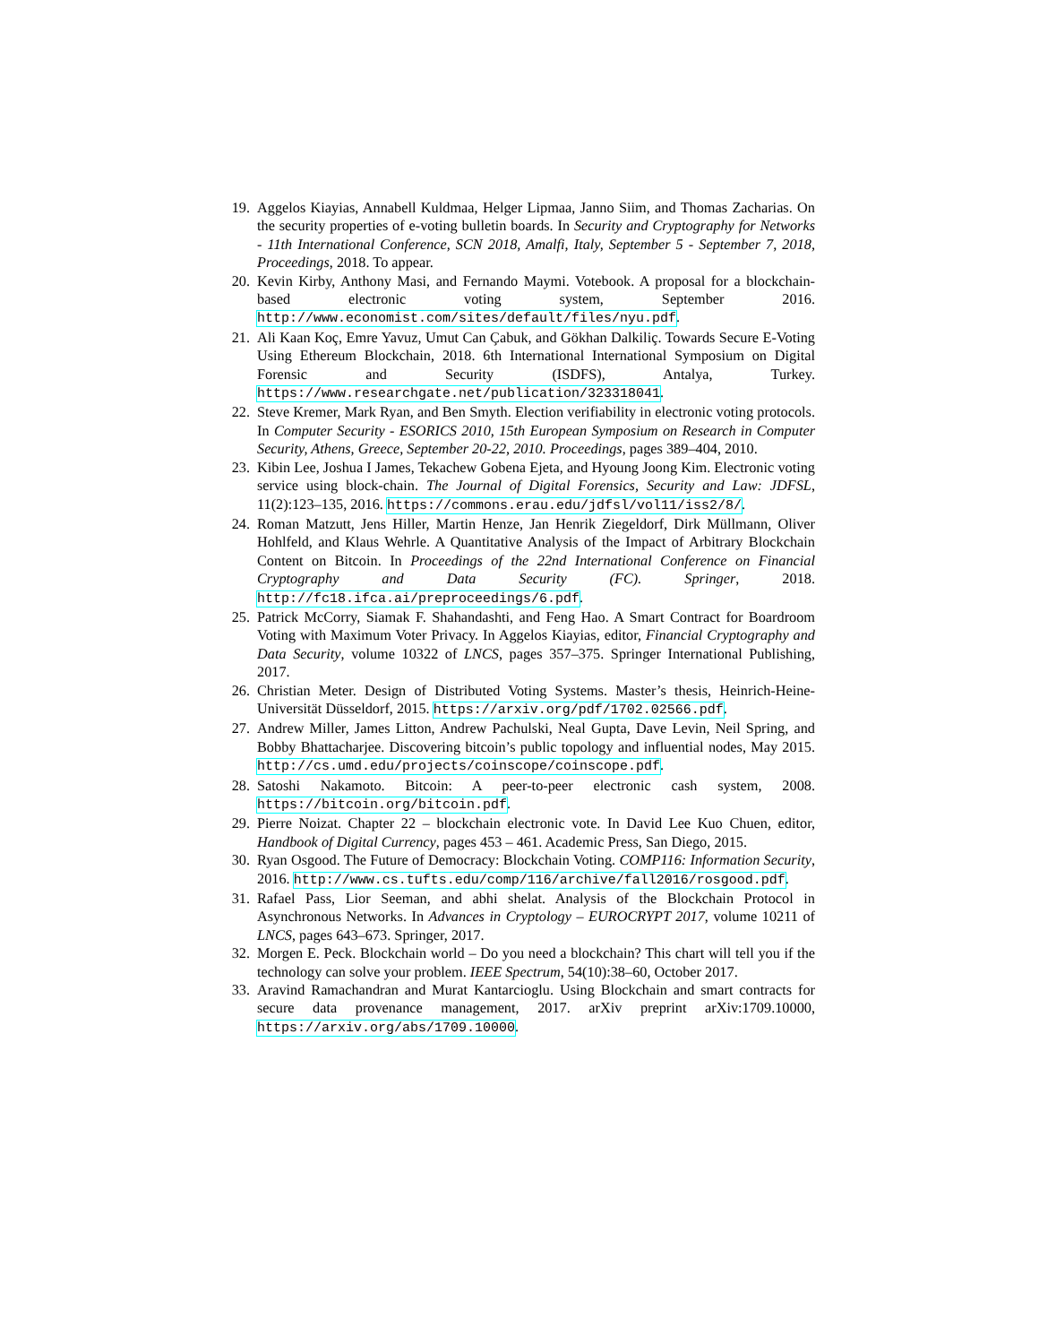19. Aggelos Kiayias, Annabell Kuldmaa, Helger Lipmaa, Janno Siim, and Thomas Zacharias. On the security properties of e-voting bulletin boards. In Security and Cryptography for Networks - 11th International Conference, SCN 2018, Amalfi, Italy, September 5 - September 7, 2018, Proceedings, 2018. To appear.
20. Kevin Kirby, Anthony Masi, and Fernando Maymi. Votebook. A proposal for a blockchain-based electronic voting system, September 2016. http://www.economist.com/sites/default/files/nyu.pdf.
21. Ali Kaan Koç, Emre Yavuz, Umut Can Çabuk, and Gökhan Dalkiliç. Towards Secure E-Voting Using Ethereum Blockchain, 2018. 6th International International Symposium on Digital Forensic and Security (ISDFS), Antalya, Turkey. https://www.researchgate.net/publication/323318041.
22. Steve Kremer, Mark Ryan, and Ben Smyth. Election verifiability in electronic voting protocols. In Computer Security - ESORICS 2010, 15th European Symposium on Research in Computer Security, Athens, Greece, September 20-22, 2010. Proceedings, pages 389–404, 2010.
23. Kibin Lee, Joshua I James, Tekachew Gobena Ejeta, and Hyoung Joong Kim. Electronic voting service using block-chain. The Journal of Digital Forensics, Security and Law: JDFSL, 11(2):123–135, 2016. https://commons.erau.edu/jdfsl/vol11/iss2/8/.
24. Roman Matzutt, Jens Hiller, Martin Henze, Jan Henrik Ziegeldorf, Dirk Müllmann, Oliver Hohlfeld, and Klaus Wehrle. A Quantitative Analysis of the Impact of Arbitrary Blockchain Content on Bitcoin. In Proceedings of the 22nd International Conference on Financial Cryptography and Data Security (FC). Springer, 2018. http://fc18.ifca.ai/preproceedings/6.pdf.
25. Patrick McCorry, Siamak F. Shahandashti, and Feng Hao. A Smart Contract for Boardroom Voting with Maximum Voter Privacy. In Aggelos Kiayias, editor, Financial Cryptography and Data Security, volume 10322 of LNCS, pages 357–375. Springer International Publishing, 2017.
26. Christian Meter. Design of Distributed Voting Systems. Master’s thesis, Heinrich-Heine-Universität Düsseldorf, 2015. https://arxiv.org/pdf/1702.02566.pdf.
27. Andrew Miller, James Litton, Andrew Pachulski, Neal Gupta, Dave Levin, Neil Spring, and Bobby Bhattacharjee. Discovering bitcoin’s public topology and influential nodes, May 2015. http://cs.umd.edu/projects/coinscope/coinscope.pdf.
28. Satoshi Nakamoto. Bitcoin: A peer-to-peer electronic cash system, 2008. https://bitcoin.org/bitcoin.pdf.
29. Pierre Noizat. Chapter 22 – blockchain electronic vote. In David Lee Kuo Chuen, editor, Handbook of Digital Currency, pages 453 – 461. Academic Press, San Diego, 2015.
30. Ryan Osgood. The Future of Democracy: Blockchain Voting. COMP116: Information Security, 2016. http://www.cs.tufts.edu/comp/116/archive/fall2016/rosgood.pdf.
31. Rafael Pass, Lior Seeman, and abhi shelat. Analysis of the Blockchain Protocol in Asynchronous Networks. In Advances in Cryptology – EUROCRYPT 2017, volume 10211 of LNCS, pages 643–673. Springer, 2017.
32. Morgen E. Peck. Blockchain world – Do you need a blockchain? This chart will tell you if the technology can solve your problem. IEEE Spectrum, 54(10):38–60, October 2017.
33. Aravind Ramachandran and Murat Kantarcioglu. Using Blockchain and smart contracts for secure data provenance management, 2017. arXiv preprint arXiv:1709.10000, https://arxiv.org/abs/1709.10000.